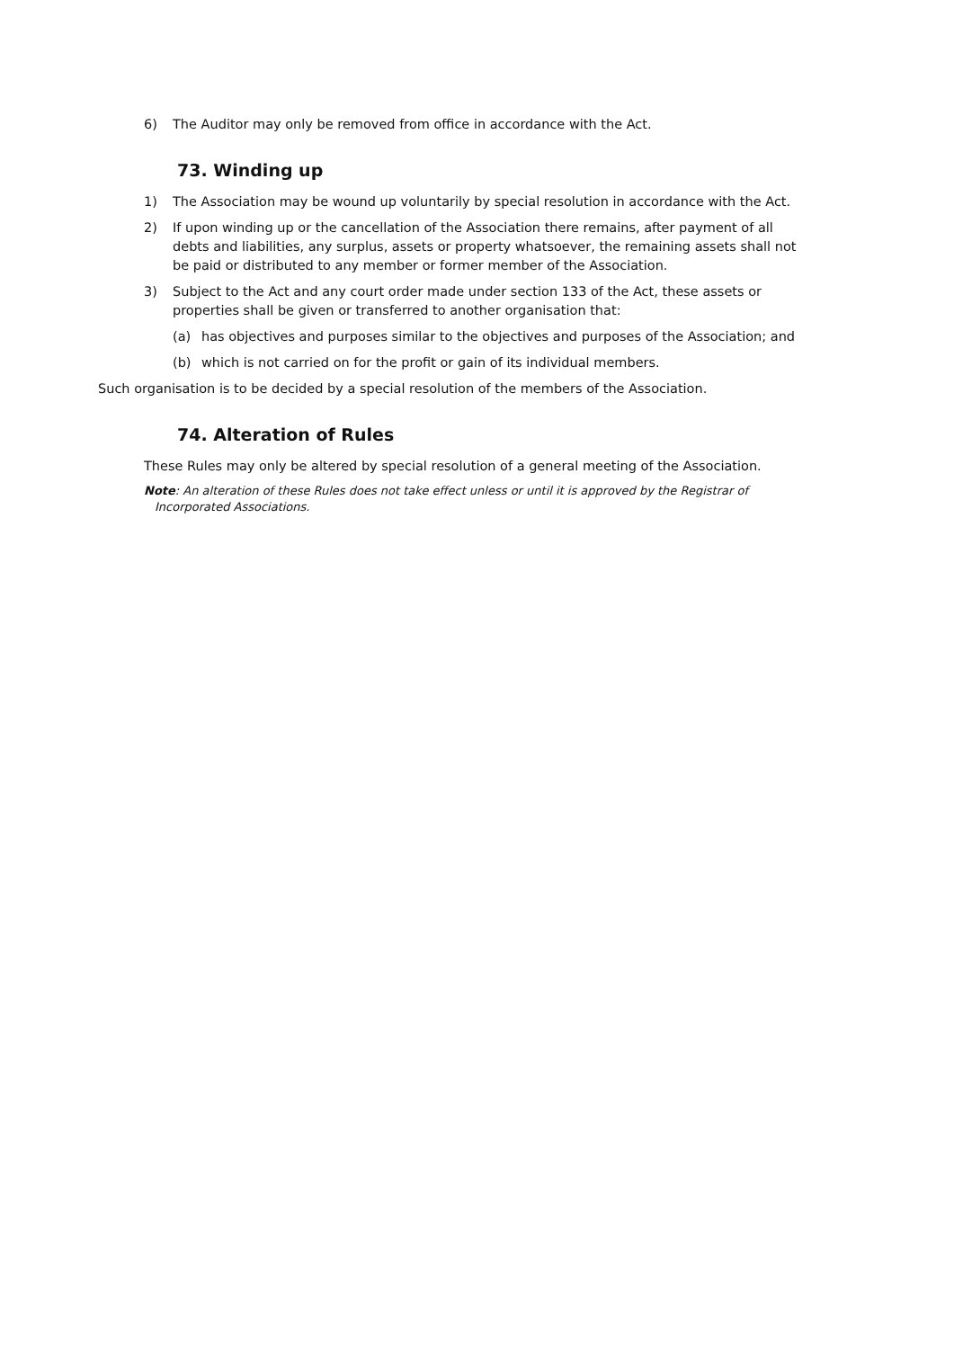6) The Auditor may only be removed from office in accordance with the Act.
73. Winding up
1) The Association may be wound up voluntarily by special resolution in accordance with the Act.
2) If upon winding up or the cancellation of the Association there remains, after payment of all debts and liabilities, any surplus, assets or property whatsoever, the remaining assets shall not be paid or distributed to any member or former member of the Association.
3) Subject to the Act and any court order made under section 133 of the Act, these assets or properties shall be given or transferred to another organisation that:
(a) has objectives and purposes similar to the objectives and purposes of the Association; and
(b) which is not carried on for the profit or gain of its individual members.
Such organisation is to be decided by a special resolution of the members of the Association.
74. Alteration of Rules
These Rules may only be altered by special resolution of a general meeting of the Association.
Note: An alteration of these Rules does not take effect unless or until it is approved by the Registrar of Incorporated Associations.